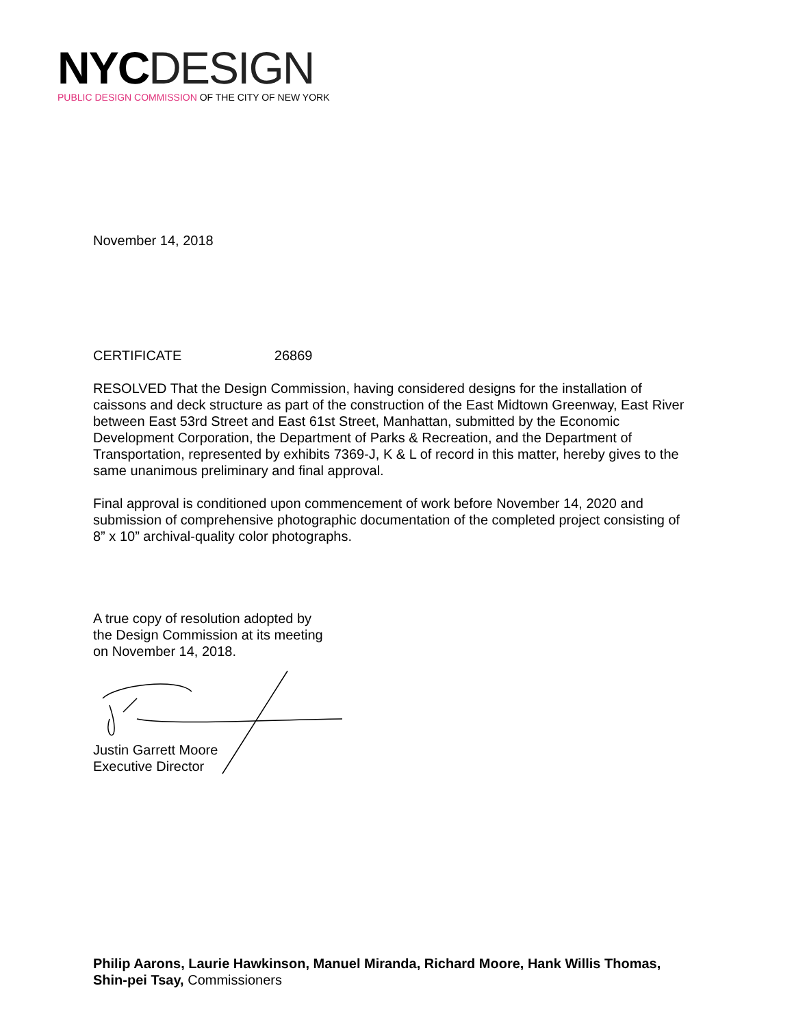NYC DESIGN
PUBLIC DESIGN COMMISSION OF THE CITY OF NEW YORK
November 14, 2018
CERTIFICATE 26869
RESOLVED That the Design Commission, having considered designs for the installation of caissons and deck structure as part of the construction of the East Midtown Greenway, East River between East 53rd Street and East 61st Street, Manhattan, submitted by the Economic Development Corporation, the Department of Parks & Recreation, and the Department of Transportation, represented by exhibits 7369-J, K & L of record in this matter, hereby gives to the same unanimous preliminary and final approval.
Final approval is conditioned upon commencement of work before November 14, 2020 and submission of comprehensive photographic documentation of the completed project consisting of 8” x 10” archival-quality color photographs.
A true copy of resolution adopted by
the Design Commission at its meeting
on November 14, 2018.
Justin Garrett Moore
Executive Director
Philip Aarons, Laurie Hawkinson, Manuel Miranda, Richard Moore, Hank Willis Thomas, Shin-pei Tsay, Commissioners